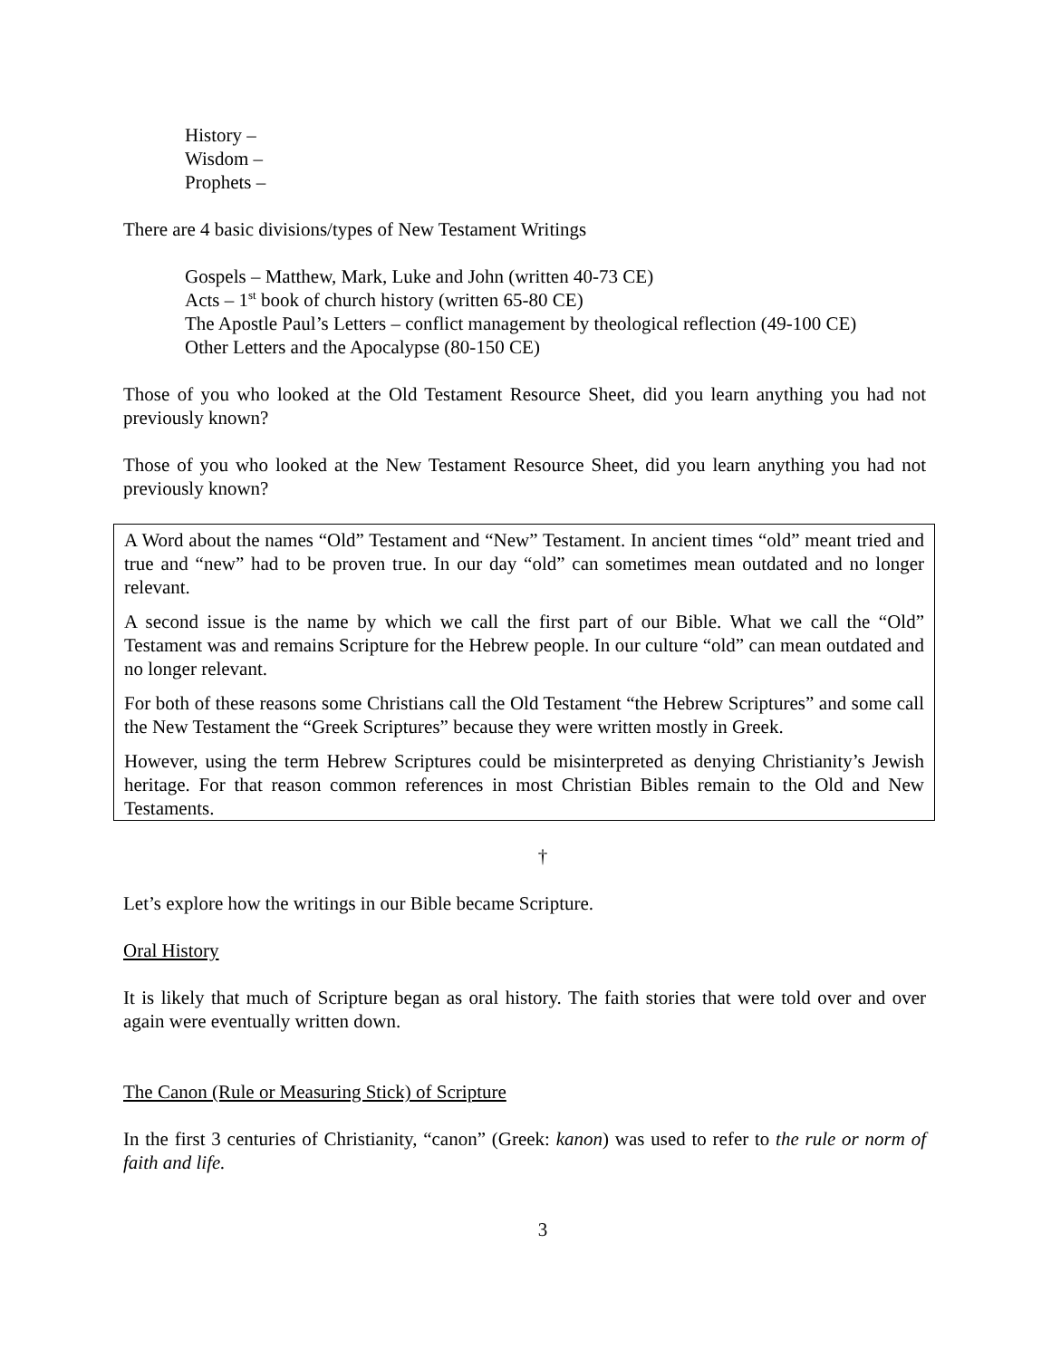History –
Wisdom –
Prophets –
There are 4 basic divisions/types of New Testament Writings
Gospels – Matthew, Mark, Luke and John (written 40-73 CE)
Acts – 1<sup>st</sup> book of church history (written 65-80 CE)
The Apostle Paul’s Letters – conflict management by theological reflection (49-100 CE)
Other Letters and the Apocalypse (80-150 CE)
Those of you who looked at the Old Testament Resource Sheet, did you learn anything you had not previously known?
Those of you who looked at the New Testament Resource Sheet, did you learn anything you had not previously known?
A Word about the names “Old” Testament and “New” Testament. In ancient times “old” meant tried and true and “new” had to be proven true. In our day “old” can sometimes mean outdated and no longer relevant.
A second issue is the name by which we call the first part of our Bible. What we call the “Old” Testament was and remains Scripture for the Hebrew people. In our culture “old” can mean outdated and no longer relevant.
For both of these reasons some Christians call the Old Testament “the Hebrew Scriptures” and some call the New Testament the “Greek Scriptures” because they were written mostly in Greek.
However, using the term Hebrew Scriptures could be misinterpreted as denying Christianity’s Jewish heritage. For that reason common references in most Christian Bibles remain to the Old and New Testaments.
†
Let’s explore how the writings in our Bible became Scripture.
Oral History
It is likely that much of Scripture began as oral history. The faith stories that were told over and over again were eventually written down.
The Canon (Rule or Measuring Stick) of Scripture
In the first 3 centuries of Christianity, “canon” (Greek: kanon) was used to refer to the rule or norm of faith and life.
3